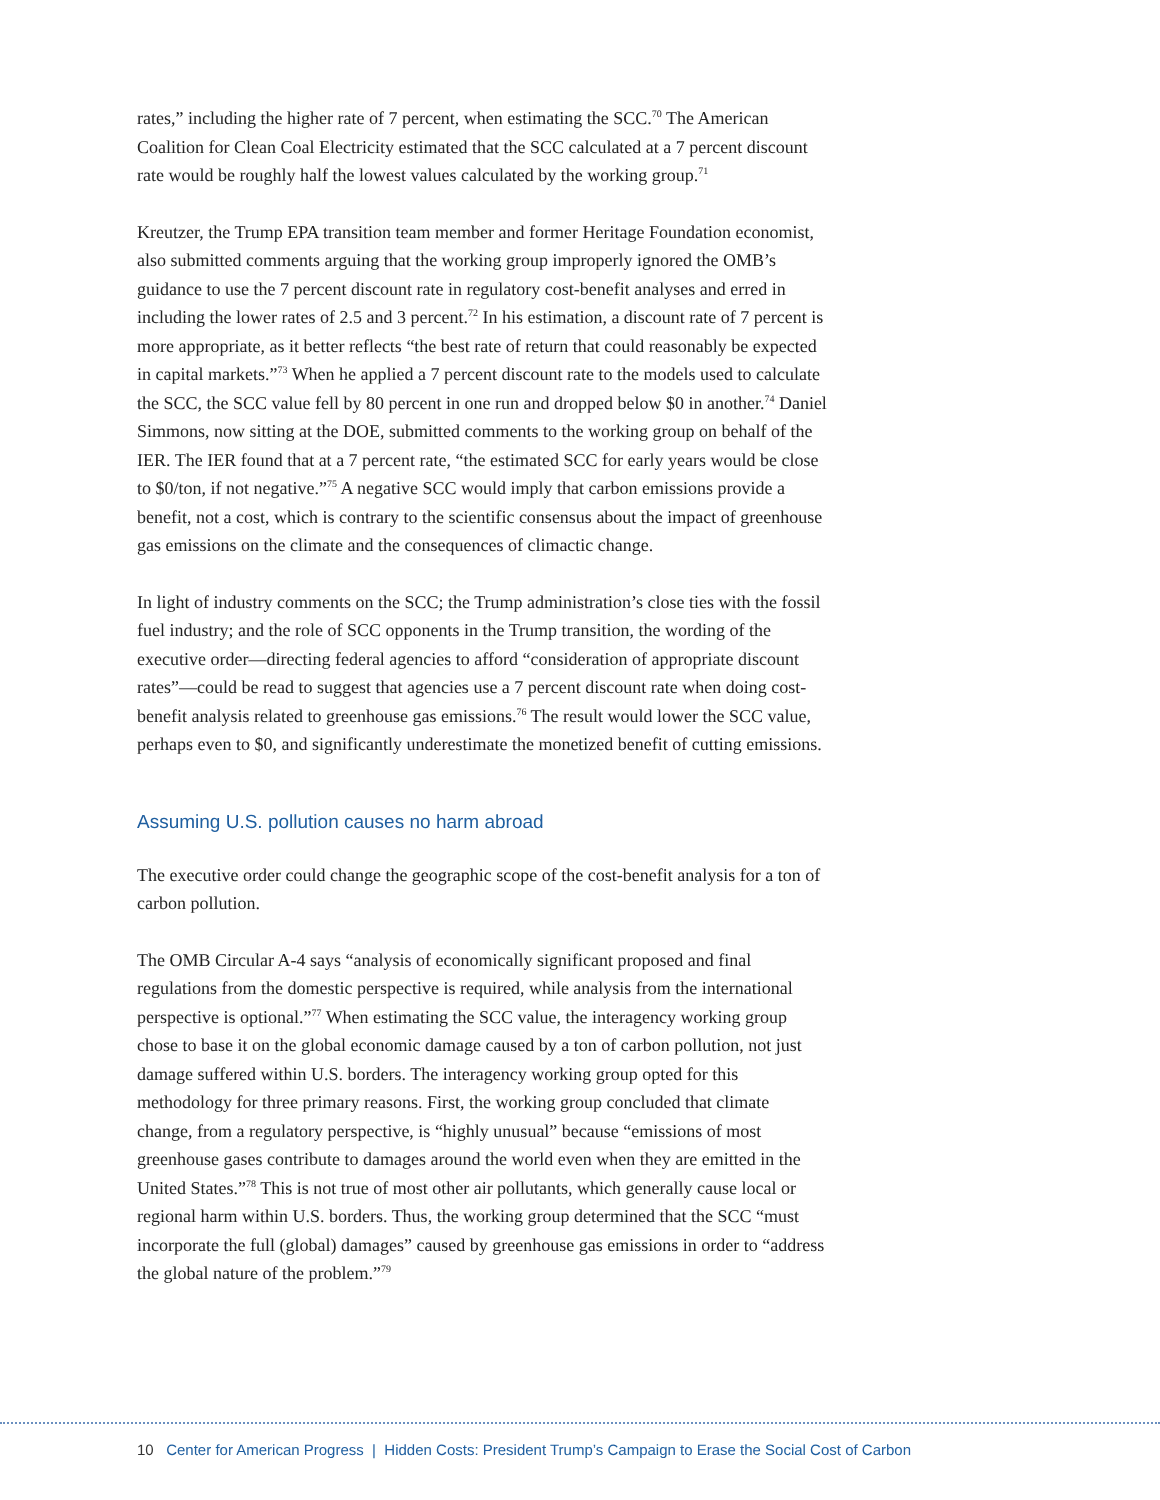rates,” including the higher rate of 7 percent, when estimating the SCC.<sup>70</sup> The American Coalition for Clean Coal Electricity estimated that the SCC calculated at a 7 percent discount rate would be roughly half the lowest values calculated by the working group.<sup>71</sup>
Kreutzer, the Trump EPA transition team member and former Heritage Foundation economist, also submitted comments arguing that the working group improperly ignored the OMB’s guidance to use the 7 percent discount rate in regulatory cost-benefit analyses and erred in including the lower rates of 2.5 and 3 percent.<sup>72</sup> In his estimation, a discount rate of 7 percent is more appropriate, as it better reflects “the best rate of return that could reasonably be expected in capital markets.”<sup>73</sup> When he applied a 7 percent discount rate to the models used to calculate the SCC, the SCC value fell by 80 percent in one run and dropped below $0 in another.<sup>74</sup> Daniel Simmons, now sitting at the DOE, submitted comments to the working group on behalf of the IER. The IER found that at a 7 percent rate, “the estimated SCC for early years would be close to $0/ton, if not negative.”<sup>75</sup> A negative SCC would imply that carbon emissions provide a benefit, not a cost, which is contrary to the scientific consensus about the impact of greenhouse gas emissions on the climate and the consequences of climactic change.
In light of industry comments on the SCC; the Trump administration’s close ties with the fossil fuel industry; and the role of SCC opponents in the Trump transition, the wording of the executive order—directing federal agencies to afford “consideration of appropriate discount rates”—could be read to suggest that agencies use a 7 percent discount rate when doing cost-benefit analysis related to greenhouse gas emissions.<sup>76</sup> The result would lower the SCC value, perhaps even to $0, and significantly underestimate the monetized benefit of cutting emissions.
Assuming U.S. pollution causes no harm abroad
The executive order could change the geographic scope of the cost-benefit analysis for a ton of carbon pollution.
The OMB Circular A-4 says “analysis of economically significant proposed and final regulations from the domestic perspective is required, while analysis from the international perspective is optional.”<sup>77</sup> When estimating the SCC value, the interagency working group chose to base it on the global economic damage caused by a ton of carbon pollution, not just damage suffered within U.S. borders. The interagency working group opted for this methodology for three primary reasons. First, the working group concluded that climate change, from a regulatory perspective, is “highly unusual” because “emissions of most greenhouse gases contribute to damages around the world even when they are emitted in the United States.”<sup>78</sup> This is not true of most other air pollutants, which generally cause local or regional harm within U.S. borders. Thus, the working group determined that the SCC “must incorporate the full (global) damages” caused by greenhouse gas emissions in order to “address the global nature of the problem.”<sup>79</sup>
10 Center for American Progress | Hidden Costs: President Trump’s Campaign to Erase the Social Cost of Carbon